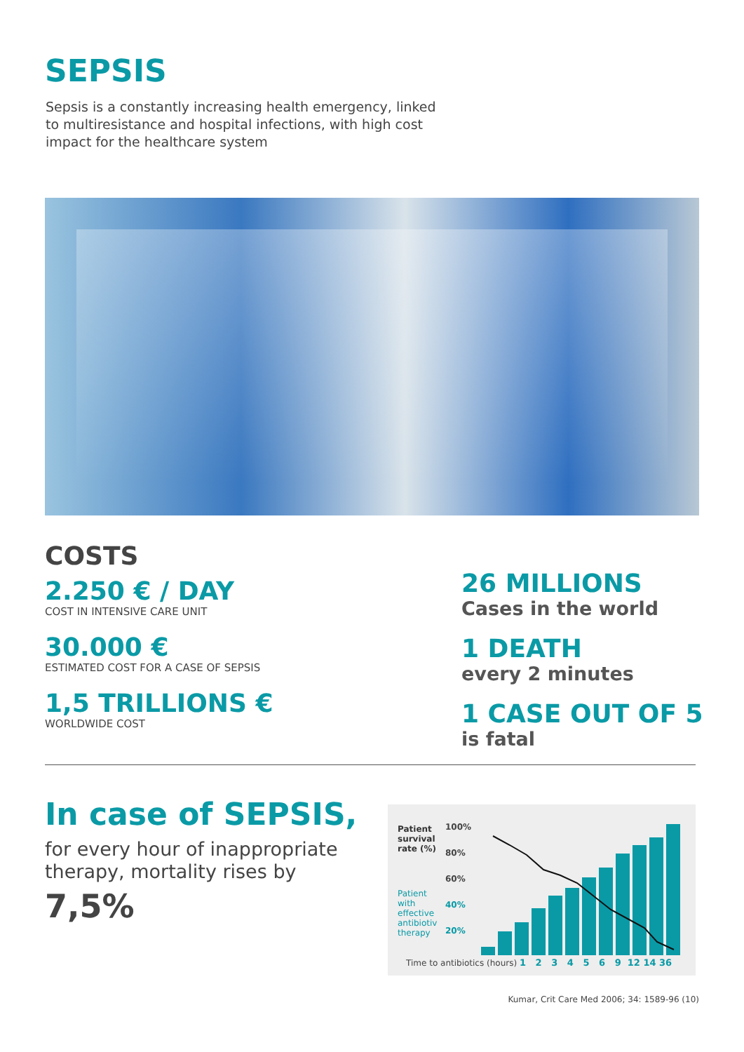SEPSIS
Sepsis is a constantly increasing health emergency, linked to multiresistance and hospital infections, with high cost impact for the healthcare system
COSTS
2.250 € / DAY
COST IN INTENSIVE CARE UNIT
30.000 €
ESTIMATED COST FOR A CASE OF SEPSIS
1,5 TRILLIONS €
WORLDWIDE COST
26 MILLIONS
Cases in the world
1 DEATH
every 2 minutes
1 CASE OUT OF 5
is fatal
In case of SEPSIS,
for every hour of inappropriate therapy, mortality rises by
7,5%
Patient survival rate (%)
Patient with effective antibiotiv therapy
100%
80%
60%
40%
20%
Time to antibiotics (hours) 1 2 3 4 5 6 9 12 14 36
Kumar, Crit Care Med 2006; 34: 1589-96 (10)